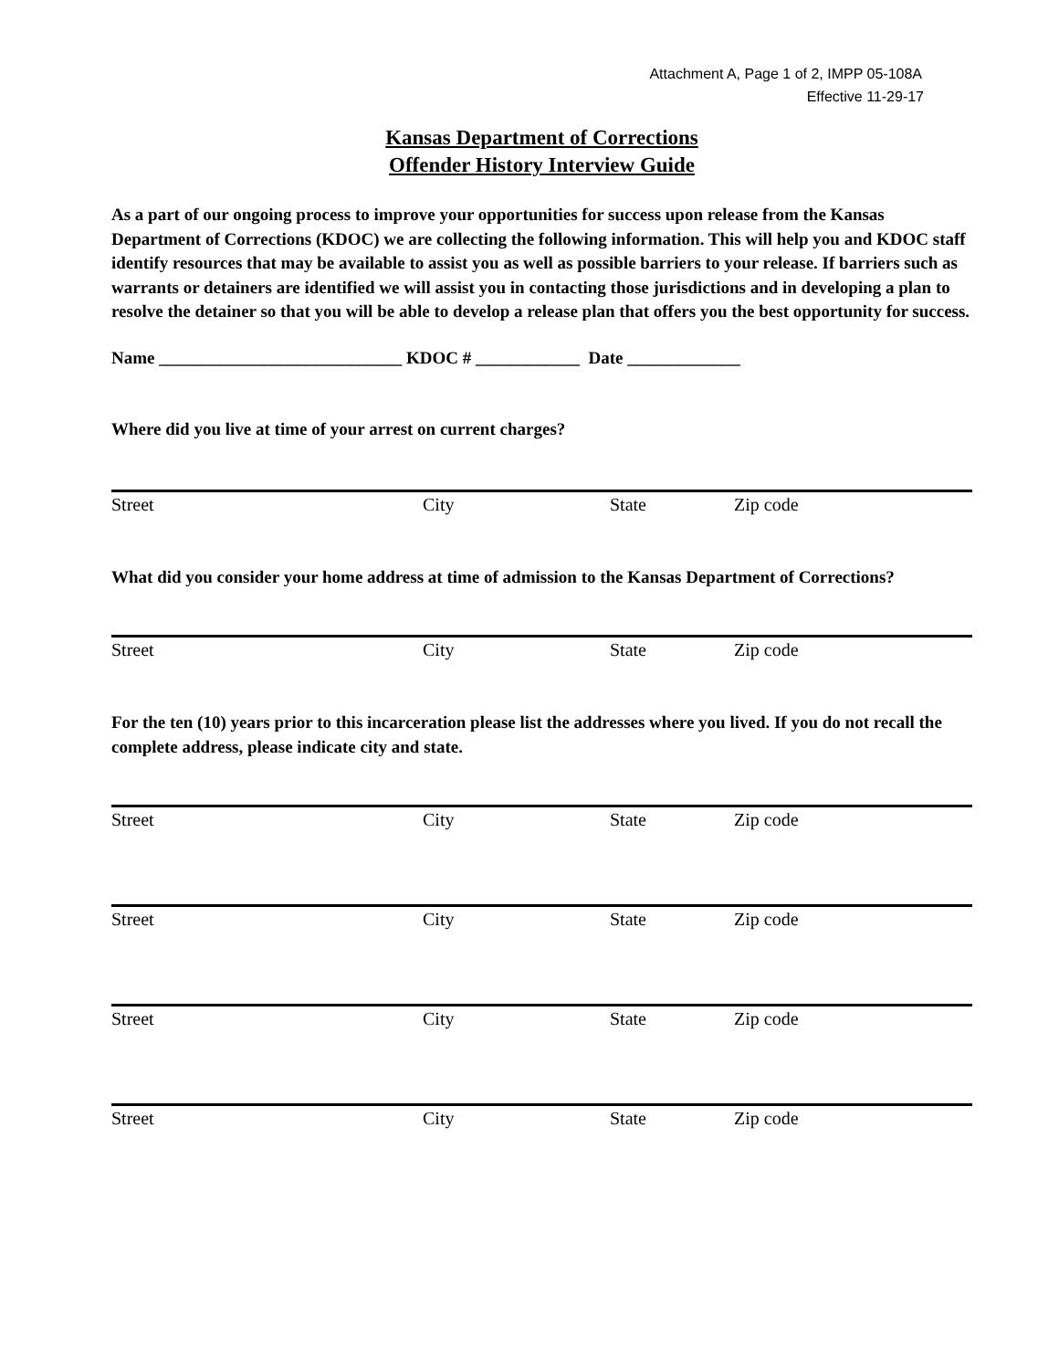Attachment A, Page 1 of 2, IMPP 05-108A
Effective 11-29-17
Kansas Department of Corrections
Offender History Interview Guide
As a part of our ongoing process to improve your opportunities for success upon release from the Kansas Department of Corrections (KDOC) we are collecting the following information. This will help you and KDOC staff identify resources that may be available to assist you as well as possible barriers to your release. If barriers such as warrants or detainers are identified we will assist you in contacting those jurisdictions and in developing a plan to resolve the detainer so that you will be able to develop a release plan that offers you the best opportunity for success.
Name ____________________________ KDOC # ____________ Date _____________
Where did you live at time of your arrest on current charges?
Street City State Zip code
What did you consider your home address at time of admission to the Kansas Department of Corrections?
Street City State Zip code
For the ten (10) years prior to this incarceration please list the addresses where you lived. If you do not recall the complete address, please indicate city and state.
Street City State Zip code
Street City State Zip code
Street City State Zip code
Street City State Zip code